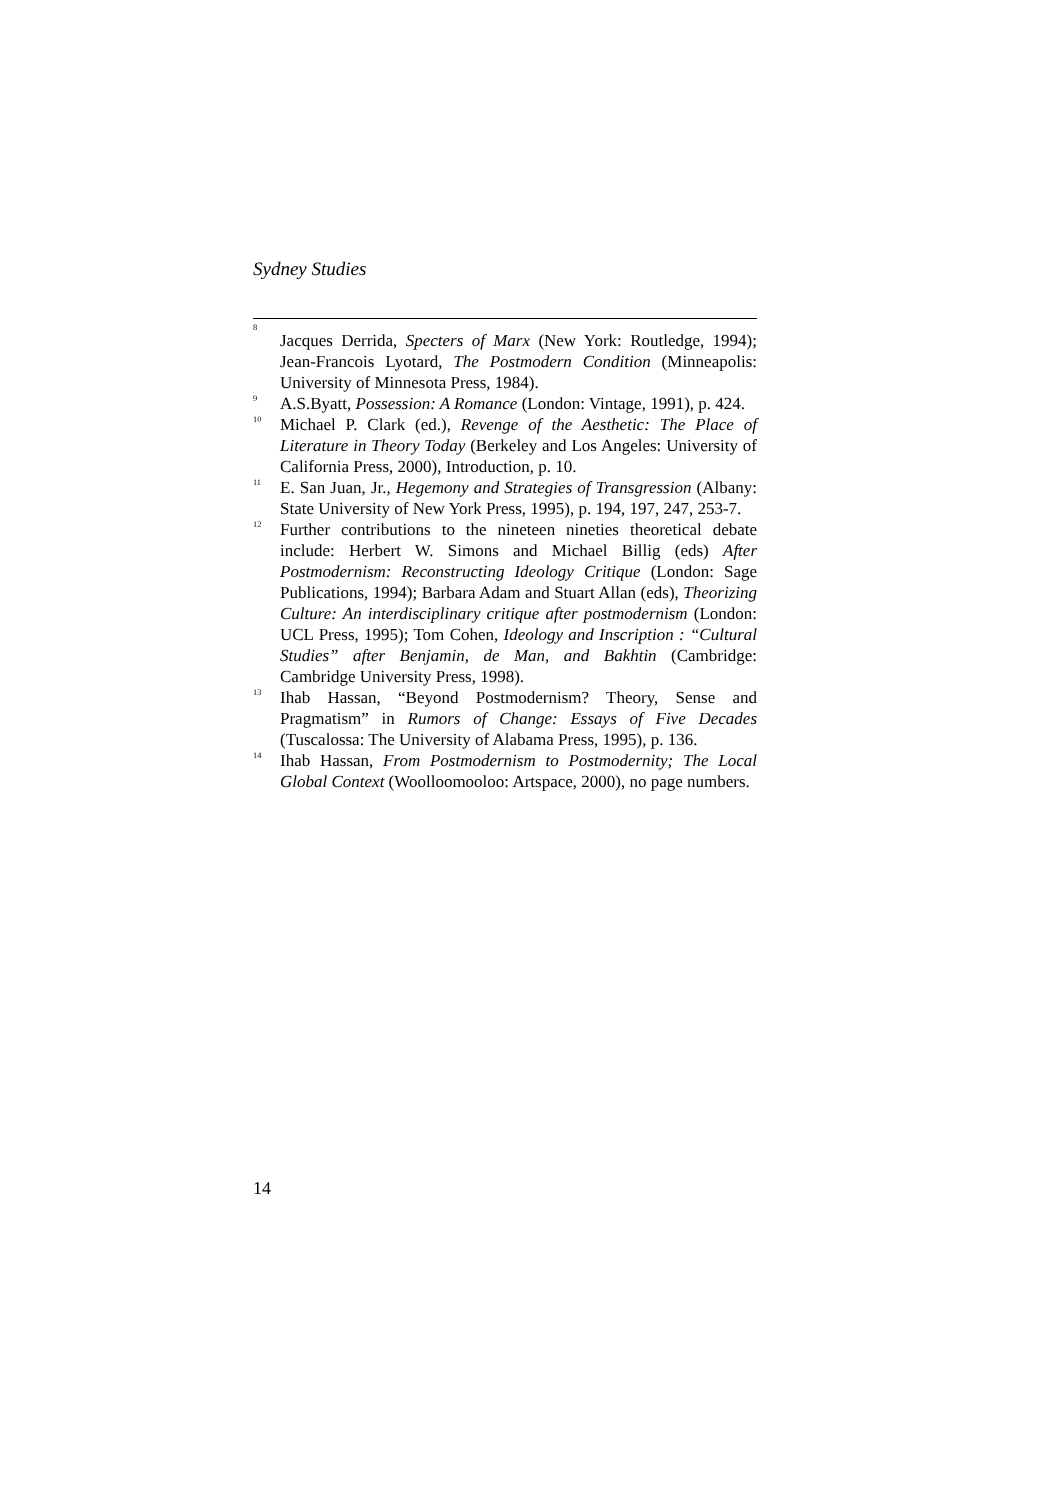Sydney Studies
<sup>8</sup>
Jacques Derrida, Specters of Marx (New York: Routledge, 1994); Jean-Francois Lyotard, The Postmodern Condition (Minneapolis: University of Minnesota Press, 1984).
<sup>9</sup>
A.S.Byatt, Possession: A Romance (London: Vintage, 1991), p. 424.
<sup>10</sup>
Michael P. Clark (ed.), Revenge of the Aesthetic: The Place of Literature in Theory Today (Berkeley and Los Angeles: University of California Press, 2000), Introduction, p. 10.
<sup>11</sup>
E. San Juan, Jr., Hegemony and Strategies of Transgression (Albany: State University of New York Press, 1995), p. 194, 197, 247, 253-7.
<sup>12</sup>
Further contributions to the nineteen nineties theoretical debate include: Herbert W. Simons and Michael Billig (eds) After Postmodernism: Reconstructing Ideology Critique (London: Sage Publications, 1994); Barbara Adam and Stuart Allan (eds), Theorizing Culture: An interdisciplinary critique after postmodernism (London: UCL Press, 1995); Tom Cohen, Ideology and Inscription : “Cultural Studies” after Benjamin, de Man, and Bakhtin (Cambridge: Cambridge University Press, 1998).
<sup>13</sup>
Ihab Hassan, “Beyond Postmodernism? Theory, Sense and Pragmatism” in Rumors of Change: Essays of Five Decades (Tuscalossa: The University of Alabama Press, 1995), p. 136.
<sup>14</sup>
Ihab Hassan, From Postmodernism to Postmodernity; The Local Global Context (Woolloomooloo: Artspace, 2000), no page numbers.
14